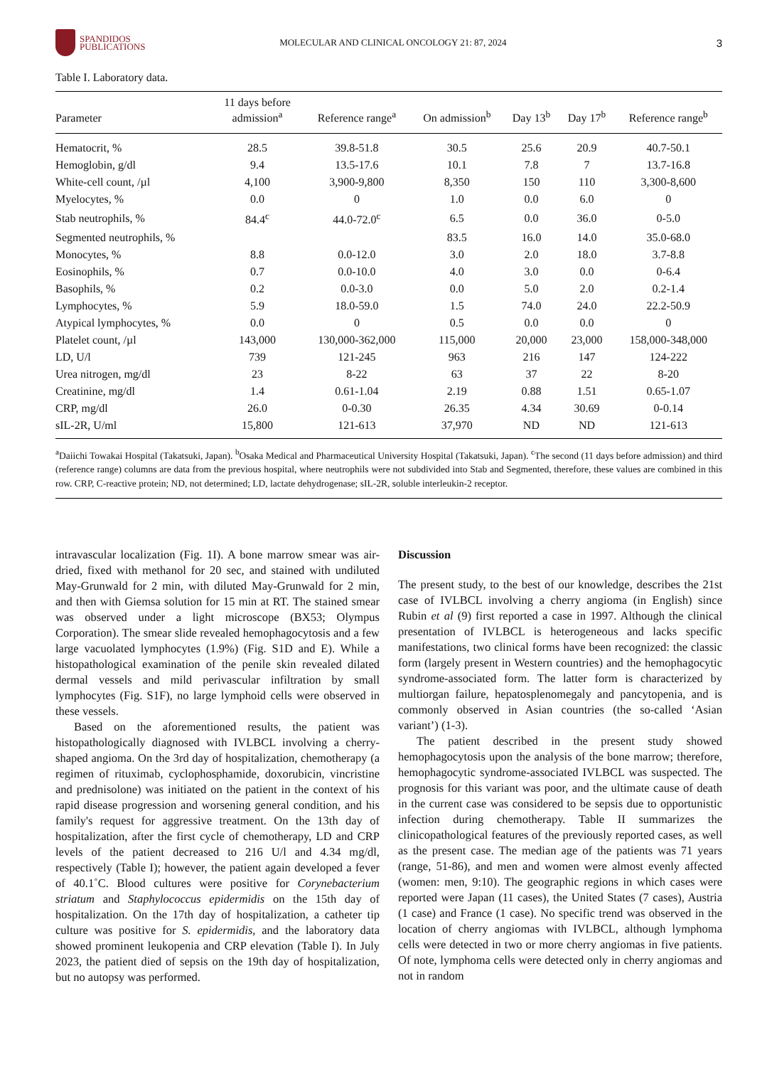SPANDIDOS
PUBLICATIONS
MOLECULAR AND CLINICAL ONCOLOGY 21: 87, 2024
3
Table I. Laboratory data.
| Parameter | 11 days before admission<sup>a</sup> | Reference range<sup>a</sup> | On admission<sup>b</sup> | Day 13<sup>b</sup> | Day 17<sup>b</sup> | Reference range<sup>b</sup> |
| --- | --- | --- | --- | --- | --- | --- |
| Hematocrit, % | 28.5 | 39.8-51.8 | 30.5 | 25.6 | 20.9 | 40.7-50.1 |
| Hemoglobin, g/dl | 9.4 | 13.5-17.6 | 10.1 | 7.8 | 7 | 13.7-16.8 |
| White-cell count, /µl | 4,100 | 3,900-9,800 | 8,350 | 150 | 110 | 3,300-8,600 |
| Myelocytes, % | 0.0 | 0 | 1.0 | 0.0 | 6.0 | 0 |
| Stab neutrophils, % | 84.4<sup>c</sup> | 44.0-72.0<sup>c</sup> | 6.5 | 0.0 | 36.0 | 0-5.0 |
| Segmented neutrophils, % | | | 83.5 | 16.0 | 14.0 | 35.0-68.0 |
| Monocytes, % | 8.8 | 0.0-12.0 | 3.0 | 2.0 | 18.0 | 3.7-8.8 |
| Eosinophils, % | 0.7 | 0.0-10.0 | 4.0 | 3.0 | 0.0 | 0-6.4 |
| Basophils, % | 0.2 | 0.0-3.0 | 0.0 | 5.0 | 2.0 | 0.2-1.4 |
| Lymphocytes, % | 5.9 | 18.0-59.0 | 1.5 | 74.0 | 24.0 | 22.2-50.9 |
| Atypical lymphocytes, % | 0.0 | 0 | 0.5 | 0.0 | 0.0 | 0 |
| Platelet count, /µl | 143,000 | 130,000-362,000 | 115,000 | 20,000 | 23,000 | 158,000-348,000 |
| LD, U/l | 739 | 121-245 | 963 | 216 | 147 | 124-222 |
| Urea nitrogen, mg/dl | 23 | 8-22 | 63 | 37 | 22 | 8-20 |
| Creatinine, mg/dl | 1.4 | 0.61-1.04 | 2.19 | 0.88 | 1.51 | 0.65-1.07 |
| CRP, mg/dl | 26.0 | 0-0.30 | 26.35 | 4.34 | 30.69 | 0-0.14 |
| sIL-2R, U/ml | 15,800 | 121-613 | 37,970 | ND | ND | 121-613 |
<sup>a</sup> Daiichi Towakai Hospital (Takatsuki, Japan). <sup>b</sup>Osaka Medical and Pharmaceutical University Hospital (Takatsuki, Japan). <sup>c</sup>The second (11 days before admission) and third (reference range) columns are data from the previous hospital, where neutrophils were not subdivided into Stab and Segmented, therefore, these values are combined in this row. CRP, C-reactive protein; ND, not determined; LD, lactate dehydrogenase; sIL-2R, soluble interleukin-2 receptor.
intravascular localization (Fig. 1I). A bone marrow smear was air-dried, fixed with methanol for 20 sec, and stained with undiluted May-Grunwald for 2 min, with diluted May-Grunwald for 2 min, and then with Giemsa solution for 15 min at RT. The stained smear was observed under a light microscope (BX53; Olympus Corporation). The smear slide revealed hemophagocytosis and a few large vacuolated lymphocytes (1.9%) (Fig. S1D and E). While a histopathological examination of the penile skin revealed dilated dermal vessels and mild perivascular infiltration by small lymphocytes (Fig. S1F), no large lymphoid cells were observed in these vessels.
Based on the aforementioned results, the patient was histopathologically diagnosed with IVLBCL involving a cherry-shaped angioma. On the 3rd day of hospitalization, chemotherapy (a regimen of rituximab, cyclophosphamide, doxorubicin, vincristine and prednisolone) was initiated on the patient in the context of his rapid disease progression and worsening general condition, and his family's request for aggressive treatment. On the 13th day of hospitalization, after the first cycle of chemotherapy, LD and CRP levels of the patient decreased to 216 U/l and 4.34 mg/dl, respectively (Table I); however, the patient again developed a fever of 40.1˚C. Blood cultures were positive for Corynebacterium striatum and Staphylococcus epidermidis on the 15th day of hospitalization. On the 17th day of hospitalization, a catheter tip culture was positive for S. epidermidis, and the laboratory data showed prominent leukopenia and CRP elevation (Table I). In July 2023, the patient died of sepsis on the 19th day of hospitalization, but no autopsy was performed.
Discussion
The present study, to the best of our knowledge, describes the 21st case of IVLBCL involving a cherry angioma (in English) since Rubin et al (9) first reported a case in 1997. Although the clinical presentation of IVLBCL is heterogeneous and lacks specific manifestations, two clinical forms have been recognized: the classic form (largely present in Western countries) and the hemophagocytic syndrome-associated form. The latter form is characterized by multiorgan failure, hepatosplenomegaly and pancytopenia, and is commonly observed in Asian countries (the so-called ‘Asian variant’) (1-3).
The patient described in the present study showed hemophagocytosis upon the analysis of the bone marrow; therefore, hemophagocytic syndrome-associated IVLBCL was suspected. The prognosis for this variant was poor, and the ultimate cause of death in the current case was considered to be sepsis due to opportunistic infection during chemotherapy. Table II summarizes the clinicopathological features of the previously reported cases, as well as the present case. The median age of the patients was 71 years (range, 51-86), and men and women were almost evenly affected (women: men, 9:10). The geographic regions in which cases were reported were Japan (11 cases), the United States (7 cases), Austria (1 case) and France (1 case). No specific trend was observed in the location of cherry angiomas with IVLBCL, although lymphoma cells were detected in two or more cherry angiomas in five patients. Of note, lymphoma cells were detected only in cherry angiomas and not in random